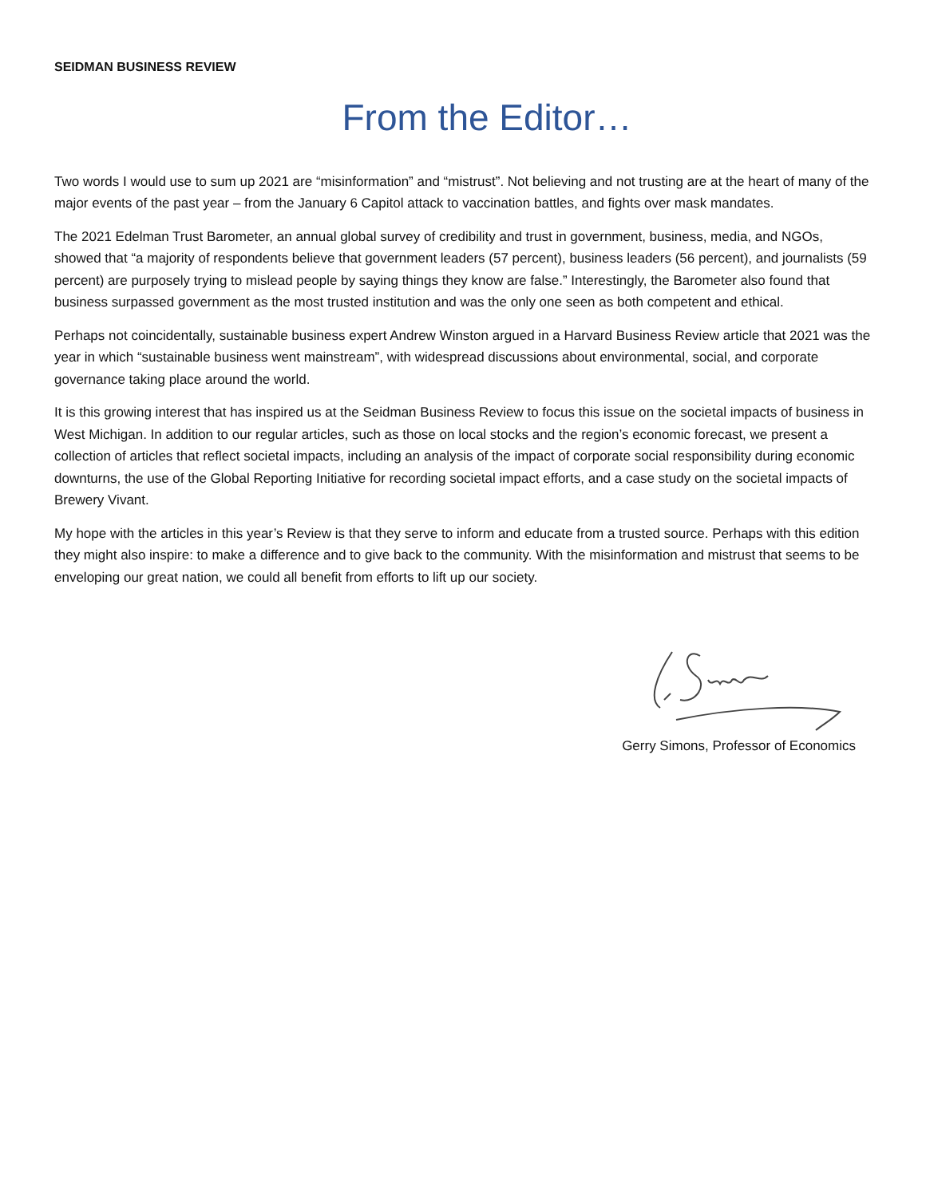SEIDMAN BUSINESS REVIEW
From the Editor…
Two words I would use to sum up 2021 are “misinformation” and “mistrust”. Not believing and not trusting are at the heart of many of the major events of the past year – from the January 6 Capitol attack to vaccination battles, and fights over mask mandates.
The 2021 Edelman Trust Barometer, an annual global survey of credibility and trust in government, business, media, and NGOs, showed that “a majority of respondents believe that government leaders (57 percent), business leaders (56 percent), and journalists (59 percent) are purposely trying to mislead people by saying things they know are false.” Interestingly, the Barometer also found that business surpassed government as the most trusted institution and was the only one seen as both competent and ethical.
Perhaps not coincidentally, sustainable business expert Andrew Winston argued in a Harvard Business Review article that 2021 was the year in which “sustainable business went mainstream”, with widespread discussions about environmental, social, and corporate governance taking place around the world.
It is this growing interest that has inspired us at the Seidman Business Review to focus this issue on the societal impacts of business in West Michigan. In addition to our regular articles, such as those on local stocks and the region’s economic forecast, we present a collection of articles that reflect societal impacts, including an analysis of the impact of corporate social responsibility during economic downturns, the use of the Global Reporting Initiative for recording societal impact efforts, and a case study on the societal impacts of Brewery Vivant.
My hope with the articles in this year’s Review is that they serve to inform and educate from a trusted source. Perhaps with this edition they might also inspire: to make a difference and to give back to the community. With the misinformation and mistrust that seems to be enveloping our great nation, we could all benefit from efforts to lift up our society.
Gerry Simons, Professor of Economics